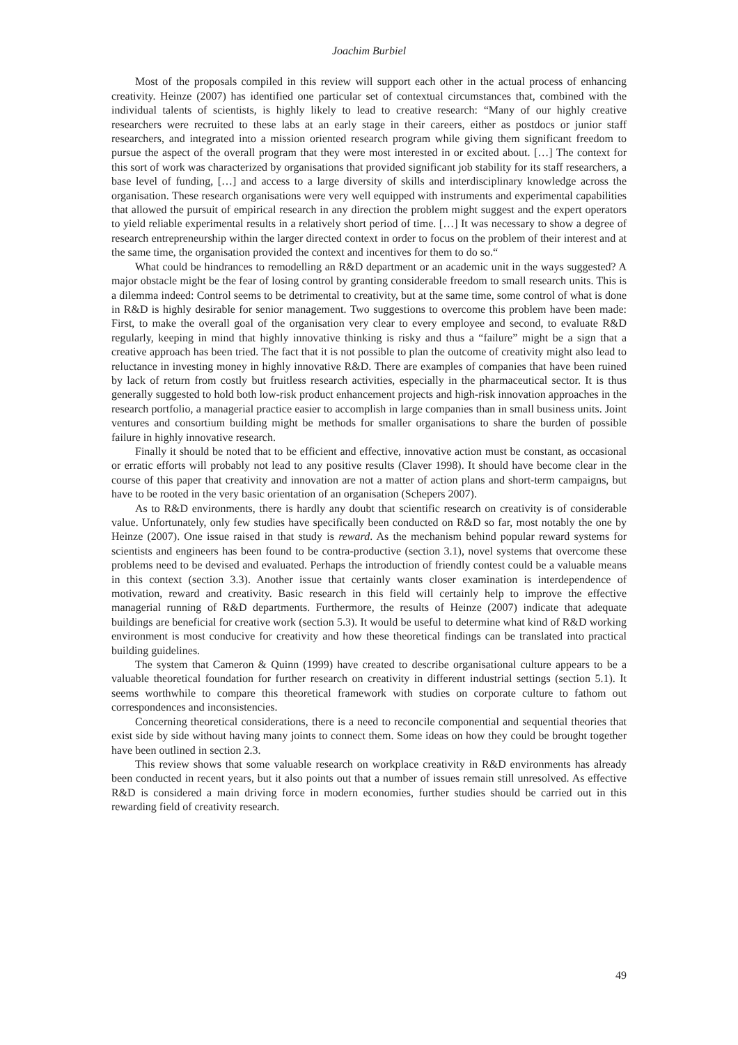Joachim Burbiel
Most of the proposals compiled in this review will support each other in the actual process of enhancing creativity. Heinze (2007) has identified one particular set of contextual circumstances that, combined with the individual talents of scientists, is highly likely to lead to creative research: “Many of our highly creative researchers were recruited to these labs at an early stage in their careers, either as postdocs or junior staff researchers, and integrated into a mission oriented research program while giving them significant freedom to pursue the aspect of the overall program that they were most interested in or excited about. […] The context for this sort of work was characterized by organisations that provided significant job stability for its staff researchers, a base level of funding, […] and access to a large diversity of skills and interdisciplinary knowledge across the organisation. These research organisations were very well equipped with instruments and experimental capabilities that allowed the pursuit of empirical research in any direction the problem might suggest and the expert operators to yield reliable experimental results in a relatively short period of time. […] It was necessary to show a degree of research entrepreneurship within the larger directed context in order to focus on the problem of their interest and at the same time, the organisation provided the context and incentives for them to do so.“
What could be hindrances to remodelling an R&D department or an academic unit in the ways suggested? A major obstacle might be the fear of losing control by granting considerable freedom to small research units. This is a dilemma indeed: Control seems to be detrimental to creativity, but at the same time, some control of what is done in R&D is highly desirable for senior management. Two suggestions to overcome this problem have been made: First, to make the overall goal of the organisation very clear to every employee and second, to evaluate R&D regularly, keeping in mind that highly innovative thinking is risky and thus a “failure” might be a sign that a creative approach has been tried. The fact that it is not possible to plan the outcome of creativity might also lead to reluctance in investing money in highly innovative R&D. There are examples of companies that have been ruined by lack of return from costly but fruitless research activities, especially in the pharmaceutical sector. It is thus generally suggested to hold both low-risk product enhancement projects and high-risk innovation approaches in the research portfolio, a managerial practice easier to accomplish in large companies than in small business units. Joint ventures and consortium building might be methods for smaller organisations to share the burden of possible failure in highly innovative research.
Finally it should be noted that to be efficient and effective, innovative action must be constant, as occasional or erratic efforts will probably not lead to any positive results (Claver 1998). It should have become clear in the course of this paper that creativity and innovation are not a matter of action plans and short-term campaigns, but have to be rooted in the very basic orientation of an organisation (Schepers 2007).
As to R&D environments, there is hardly any doubt that scientific research on creativity is of considerable value. Unfortunately, only few studies have specifically been conducted on R&D so far, most notably the one by Heinze (2007). One issue raised in that study is reward. As the mechanism behind popular reward systems for scientists and engineers has been found to be contra-productive (section 3.1), novel systems that overcome these problems need to be devised and evaluated. Perhaps the introduction of friendly contest could be a valuable means in this context (section 3.3). Another issue that certainly wants closer examination is interdependence of motivation, reward and creativity. Basic research in this field will certainly help to improve the effective managerial running of R&D departments. Furthermore, the results of Heinze (2007) indicate that adequate buildings are beneficial for creative work (section 5.3). It would be useful to determine what kind of R&D working environment is most conducive for creativity and how these theoretical findings can be translated into practical building guidelines.
The system that Cameron & Quinn (1999) have created to describe organisational culture appears to be a valuable theoretical foundation for further research on creativity in different industrial settings (section 5.1). It seems worthwhile to compare this theoretical framework with studies on corporate culture to fathom out correspondences and inconsistencies.
Concerning theoretical considerations, there is a need to reconcile componential and sequential theories that exist side by side without having many joints to connect them. Some ideas on how they could be brought together have been outlined in section 2.3.
This review shows that some valuable research on workplace creativity in R&D environments has already been conducted in recent years, but it also points out that a number of issues remain still unresolved. As effective R&D is considered a main driving force in modern economies, further studies should be carried out in this rewarding field of creativity research.
49